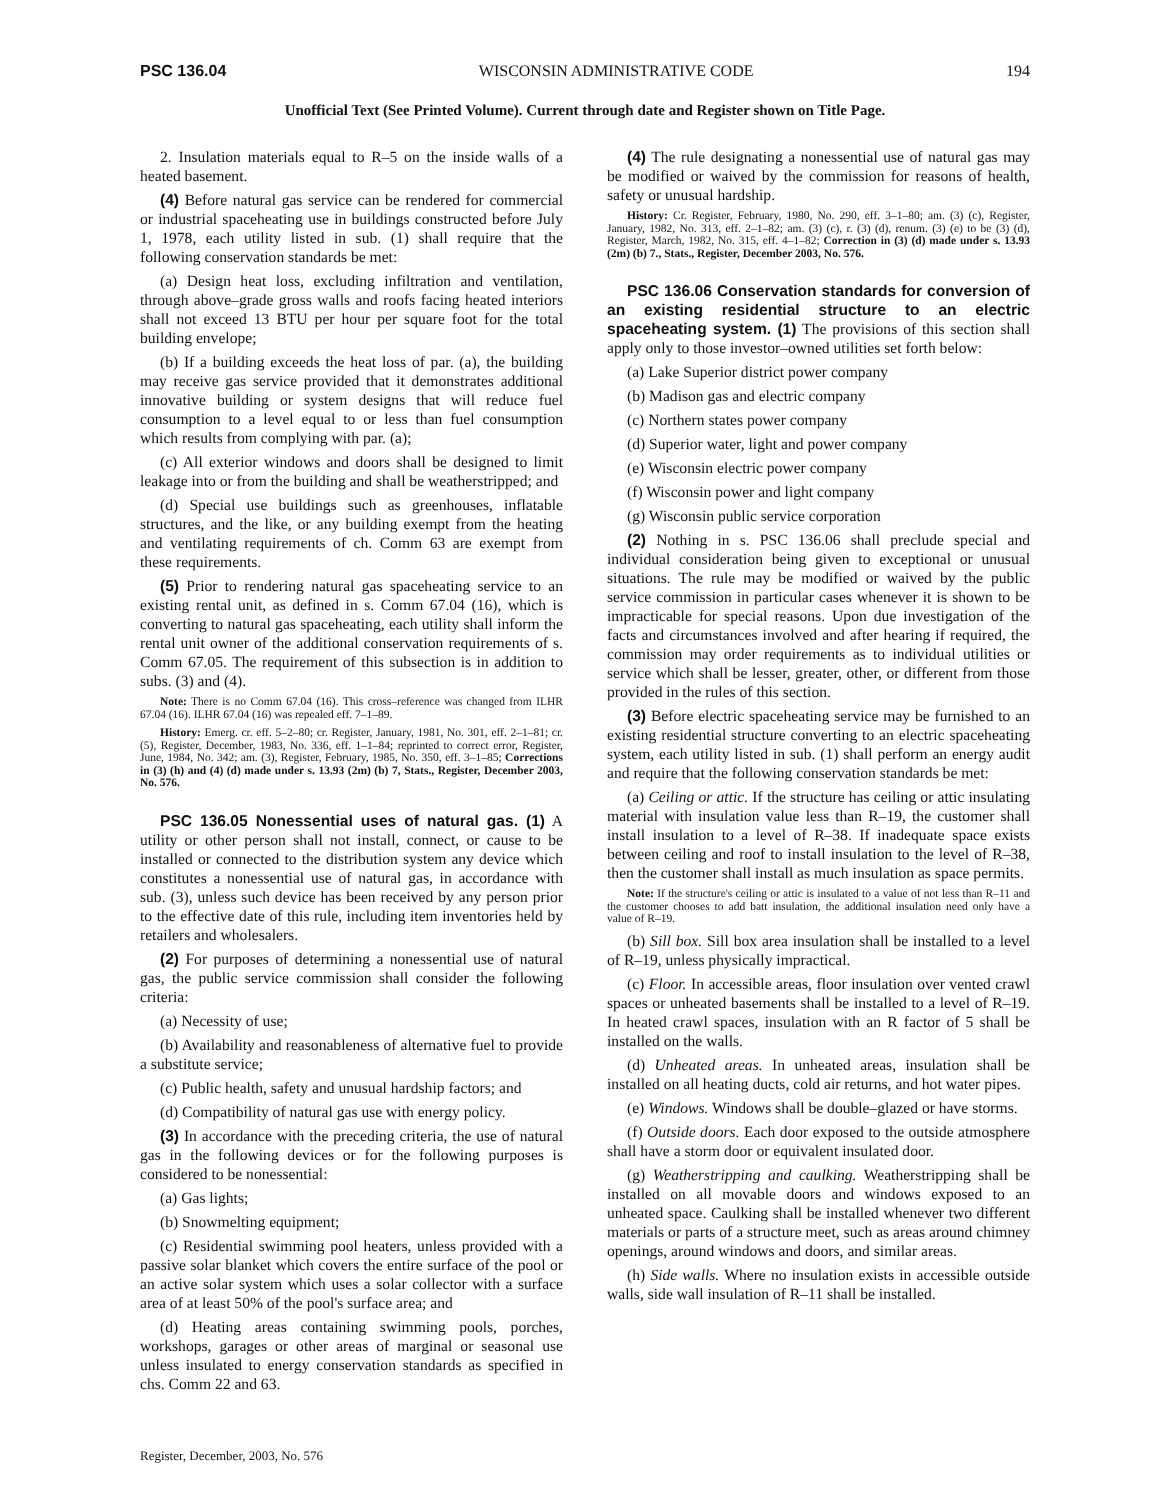PSC 136.04 WISCONSIN ADMINISTRATIVE CODE 194
Unofficial Text (See Printed Volume). Current through date and Register shown on Title Page.
2. Insulation materials equal to R–5 on the inside walls of a heated basement.
(4) Before natural gas service can be rendered for commercial or industrial spaceheating use in buildings constructed before July 1, 1978, each utility listed in sub. (1) shall require that the following conservation standards be met:
(a) Design heat loss, excluding infiltration and ventilation, through above–grade gross walls and roofs facing heated interiors shall not exceed 13 BTU per hour per square foot for the total building envelope;
(b) If a building exceeds the heat loss of par. (a), the building may receive gas service provided that it demonstrates additional innovative building or system designs that will reduce fuel consumption to a level equal to or less than fuel consumption which results from complying with par. (a);
(c) All exterior windows and doors shall be designed to limit leakage into or from the building and shall be weatherstripped; and
(d) Special use buildings such as greenhouses, inflatable structures, and the like, or any building exempt from the heating and ventilating requirements of ch. Comm 63 are exempt from these requirements.
(5) Prior to rendering natural gas spaceheating service to an existing rental unit, as defined in s. Comm 67.04 (16), which is converting to natural gas spaceheating, each utility shall inform the rental unit owner of the additional conservation requirements of s. Comm 67.05. The requirement of this subsection is in addition to subs. (3) and (4).
Note: There is no Comm 67.04 (16). This cross–reference was changed from ILHR 67.04 (16). ILHR 67.04 (16) was repealed eff. 7–1–89.
History: Emerg. cr. eff. 5–2–80; cr. Register, January, 1981, No. 301, eff. 2–1–81; cr. (5), Register, December, 1983, No. 336, eff. 1–1–84; reprinted to correct error, Register, June, 1984, No. 342; am. (3), Register, February, 1985, No. 350, eff. 3–1–85; Corrections in (3) (h) and (4) (d) made under s. 13.93 (2m) (b) 7, Stats., Register, December 2003, No. 576.
PSC 136.05 Nonessential uses of natural gas. (1) A utility or other person shall not install, connect, or cause to be installed or connected to the distribution system any device which constitutes a nonessential use of natural gas, in accordance with sub. (3), unless such device has been received by any person prior to the effective date of this rule, including item inventories held by retailers and wholesalers.
(2) For purposes of determining a nonessential use of natural gas, the public service commission shall consider the following criteria:
(a) Necessity of use;
(b) Availability and reasonableness of alternative fuel to provide a substitute service;
(c) Public health, safety and unusual hardship factors; and
(d) Compatibility of natural gas use with energy policy.
(3) In accordance with the preceding criteria, the use of natural gas in the following devices or for the following purposes is considered to be nonessential:
(a) Gas lights;
(b) Snowmelting equipment;
(c) Residential swimming pool heaters, unless provided with a passive solar blanket which covers the entire surface of the pool or an active solar system which uses a solar collector with a surface area of at least 50% of the pool's surface area; and
(d) Heating areas containing swimming pools, porches, workshops, garages or other areas of marginal or seasonal use unless insulated to energy conservation standards as specified in chs. Comm 22 and 63.
(4) The rule designating a nonessential use of natural gas may be modified or waived by the commission for reasons of health, safety or unusual hardship.
History: Cr. Register, February, 1980, No. 290, eff. 3–1–80; am. (3) (c), Register, January, 1982, No. 313, eff. 2–1–82; am. (3) (c), r. (3) (d), renum. (3) (e) to be (3) (d), Register, March, 1982, No. 315, eff. 4–1–82; Correction in (3) (d) made under s. 13.93 (2m) (b) 7., Stats., Register, December 2003, No. 576.
PSC 136.06 Conservation standards for conversion of an existing residential structure to an electric spaceheating system. (1) The provisions of this section shall apply only to those investor–owned utilities set forth below:
(a) Lake Superior district power company
(b) Madison gas and electric company
(c) Northern states power company
(d) Superior water, light and power company
(e) Wisconsin electric power company
(f) Wisconsin power and light company
(g) Wisconsin public service corporation
(2) Nothing in s. PSC 136.06 shall preclude special and individual consideration being given to exceptional or unusual situations. The rule may be modified or waived by the public service commission in particular cases whenever it is shown to be impracticable for special reasons. Upon due investigation of the facts and circumstances involved and after hearing if required, the commission may order requirements as to individual utilities or service which shall be lesser, greater, other, or different from those provided in the rules of this section.
(3) Before electric spaceheating service may be furnished to an existing residential structure converting to an electric spaceheating system, each utility listed in sub. (1) shall perform an energy audit and require that the following conservation standards be met:
(a) Ceiling or attic. If the structure has ceiling or attic insulating material with insulation value less than R–19, the customer shall install insulation to a level of R–38. If inadequate space exists between ceiling and roof to install insulation to the level of R–38, then the customer shall install as much insulation as space permits.
Note: If the structure's ceiling or attic is insulated to a value of not less than R–11 and the customer chooses to add batt insulation, the additional insulation need only have a value of R–19.
(b) Sill box. Sill box area insulation shall be installed to a level of R–19, unless physically impractical.
(c) Floor. In accessible areas, floor insulation over vented crawl spaces or unheated basements shall be installed to a level of R–19. In heated crawl spaces, insulation with an R factor of 5 shall be installed on the walls.
(d) Unheated areas. In unheated areas, insulation shall be installed on all heating ducts, cold air returns, and hot water pipes.
(e) Windows. Windows shall be double–glazed or have storms.
(f) Outside doors. Each door exposed to the outside atmosphere shall have a storm door or equivalent insulated door.
(g) Weatherstripping and caulking. Weatherstripping shall be installed on all movable doors and windows exposed to an unheated space. Caulking shall be installed whenever two different materials or parts of a structure meet, such as areas around chimney openings, around windows and doors, and similar areas.
(h) Side walls. Where no insulation exists in accessible outside walls, side wall insulation of R–11 shall be installed.
Register, December, 2003, No. 576